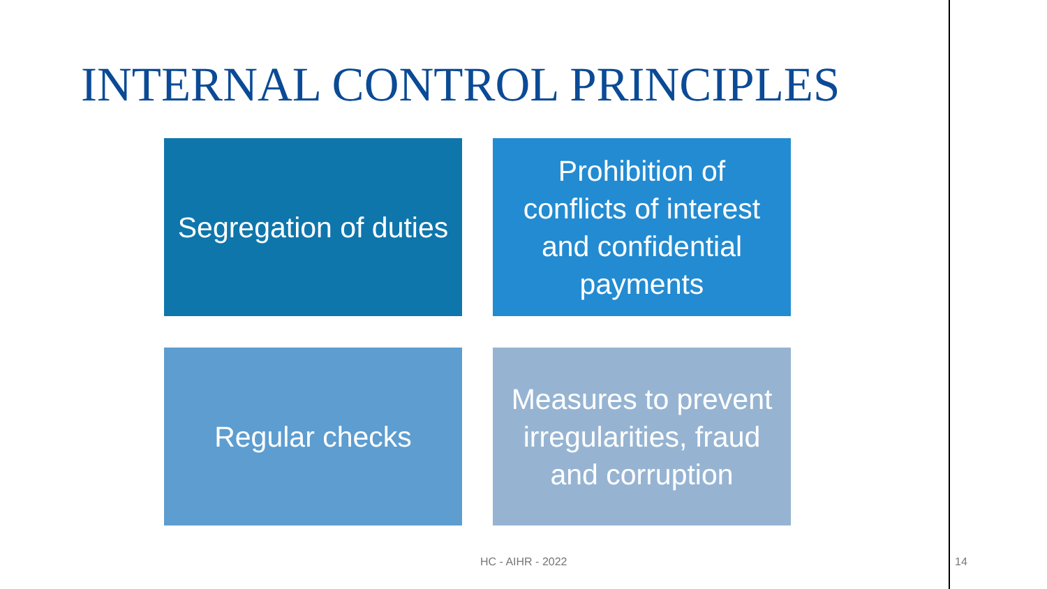INTERNAL CONTROL PRINCIPLES
Segregation of duties
Prohibition of conflicts of interest and confidential payments
Regular checks
Measures to prevent irregularities, fraud and corruption
HC - AIHR - 2022 14